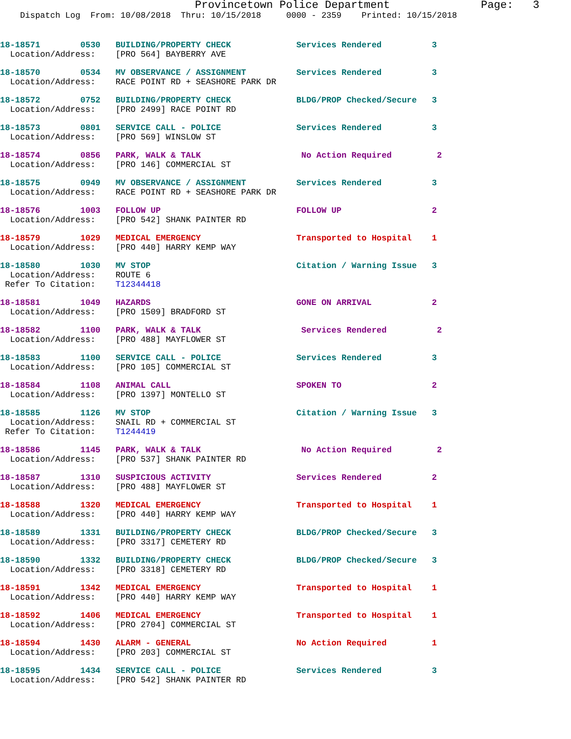Provincetown Police Department Page: 3 Dispatch Log From: 10/08/2018 Thru: 10/15/2018 0000 - 2359 Printed: 10/15/2018
18-18571 0530 BUILDING/PROPERTY CHECK Services Rendered 3 Location/Address: [PRO 564] BAYBERRY AVE
18-18570 0534 MV OBSERVANCE / ASSIGNMENT Services Rendered 3 Location/Address: RACE POINT RD + SEASHORE PARK DR
18-18572 0752 BUILDING/PROPERTY CHECK BLDG/PROP Checked/Secure 3 Location/Address: [PRO 2499] RACE POINT RD
18-18573 0801 SERVICE CALL - POLICE Services Rendered 3 Location/Address: [PRO 569] WINSLOW ST
18-18574 0856 PARK, WALK & TALK No Action Required 2 Location/Address: [PRO 146] COMMERCIAL ST
18-18575 0949 MV OBSERVANCE / ASSIGNMENT Services Rendered 3 Location/Address: RACE POINT RD + SEASHORE PARK DR
18-18576 1003 FOLLOW UP FOLLOW UP 2 Location/Address: [PRO 542] SHANK PAINTER RD
18-18579 1029 MEDICAL EMERGENCY Transported to Hospital 1 Location/Address: [PRO 440] HARRY KEMP WAY
18-18580 1030 MV STOP Citation / Warning Issue 3 Location/Address: ROUTE 6 Refer To Citation: T12344418
18-18581 1049 HAZARDS GONE ON ARRIVAL 2 Location/Address: [PRO 1509] BRADFORD ST
18-18582 1100 PARK, WALK & TALK Services Rendered 2 Location/Address: [PRO 488] MAYFLOWER ST
18-18583 1100 SERVICE CALL - POLICE Services Rendered 3 Location/Address: [PRO 105] COMMERCIAL ST
18-18584 1108 ANIMAL CALL SPOKEN TO 2 Location/Address: [PRO 1397] MONTELLO ST
18-18585 1126 MV STOP Citation / Warning Issue 3 Location/Address: SNAIL RD + COMMERCIAL ST Refer To Citation: T1244419
18-18586 1145 PARK, WALK & TALK No Action Required 2 Location/Address: [PRO 537] SHANK PAINTER RD
18-18587 1310 SUSPICIOUS ACTIVITY Services Rendered 2 Location/Address: [PRO 488] MAYFLOWER ST
18-18588 1320 MEDICAL EMERGENCY Transported to Hospital 1 Location/Address: [PRO 440] HARRY KEMP WAY
18-18589 1331 BUILDING/PROPERTY CHECK BLDG/PROP Checked/Secure 3 Location/Address: [PRO 3317] CEMETERY RD
18-18590 1332 BUILDING/PROPERTY CHECK BLDG/PROP Checked/Secure 3 Location/Address: [PRO 3318] CEMETERY RD
18-18591 1342 MEDICAL EMERGENCY Transported to Hospital 1 Location/Address: [PRO 440] HARRY KEMP WAY
18-18592 1406 MEDICAL EMERGENCY Transported to Hospital 1 Location/Address: [PRO 2704] COMMERCIAL ST
18-18594 1430 ALARM - GENERAL No Action Required 1 Location/Address: [PRO 203] COMMERCIAL ST
18-18595 1434 SERVICE CALL - POLICE Services Rendered 3 Location/Address: [PRO 542] SHANK PAINTER RD